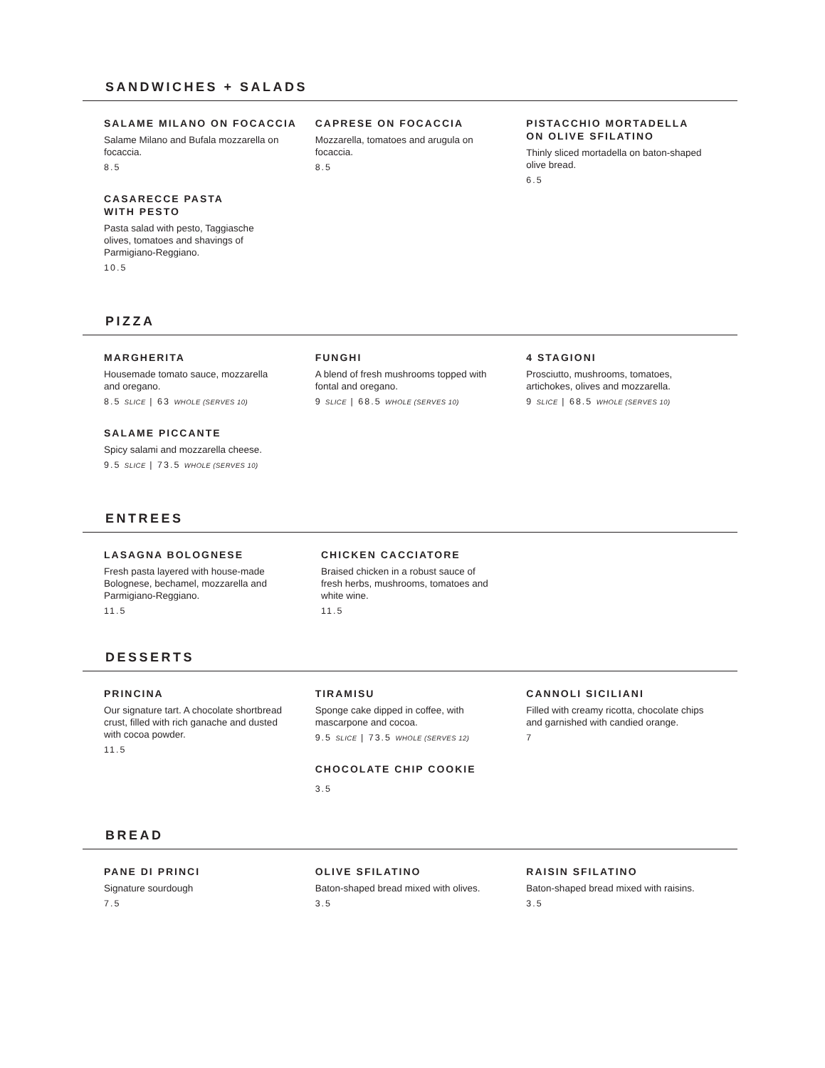SANDWICHES + SALADS
SALAME MILANO ON FOCACCIA
Salame Milano and Bufala mozzarella on focaccia.
8.5
CASARECCE PASTA
WITH PESTO
Pasta salad with pesto, Taggiasche olives, tomatoes and shavings of Parmigiano-Reggiano.
10.5
CAPRESE ON FOCACCIA
Mozzarella, tomatoes and arugula on focaccia.
8.5
PISTACCHIO MORTADELLA
ON OLIVE SFILATINO
Thinly sliced mortadella on baton-shaped olive bread.
6.5
PIZZA
MARGHERITA
Housemade tomato sauce, mozzarella and oregano.
8.5 SLICE | 63 WHOLE (SERVES 10)
SALAME PICCANTE
Spicy salami and mozzarella cheese.
9.5 SLICE | 73.5 WHOLE (SERVES 10)
FUNGHI
A blend of fresh mushrooms topped with fontal and oregano.
9 SLICE | 68.5 WHOLE (SERVES 10)
4 STAGIONI
Prosciutto, mushrooms, tomatoes, artichokes, olives and mozzarella.
9 SLICE | 68.5 WHOLE (SERVES 10)
ENTREES
LASAGNA BOLOGNESE
Fresh pasta layered with house-made Bolognese, bechamel, mozzarella and Parmigiano-Reggiano.
11.5
CHICKEN CACCIATORE
Braised chicken in a robust sauce of fresh herbs, mushrooms, tomatoes and white wine.
11.5
DESSERTS
PRINCINA
Our signature tart. A chocolate shortbread crust, filled with rich ganache and dusted with cocoa powder.
11.5
TIRAMISU
Sponge cake dipped in coffee, with mascarpone and cocoa.
9.5 SLICE | 73.5 WHOLE (SERVES 12)
CHOCOLATE CHIP COOKIE
3.5
CANNOLI SICILIANI
Filled with creamy ricotta, chocolate chips and garnished with candied orange.
7
BREAD
PANE DI PRINCI
Signature sourdough
7.5
OLIVE SFILATINO
Baton-shaped bread mixed with olives.
3.5
RAISIN SFILATINO
Baton-shaped bread mixed with raisins.
3.5